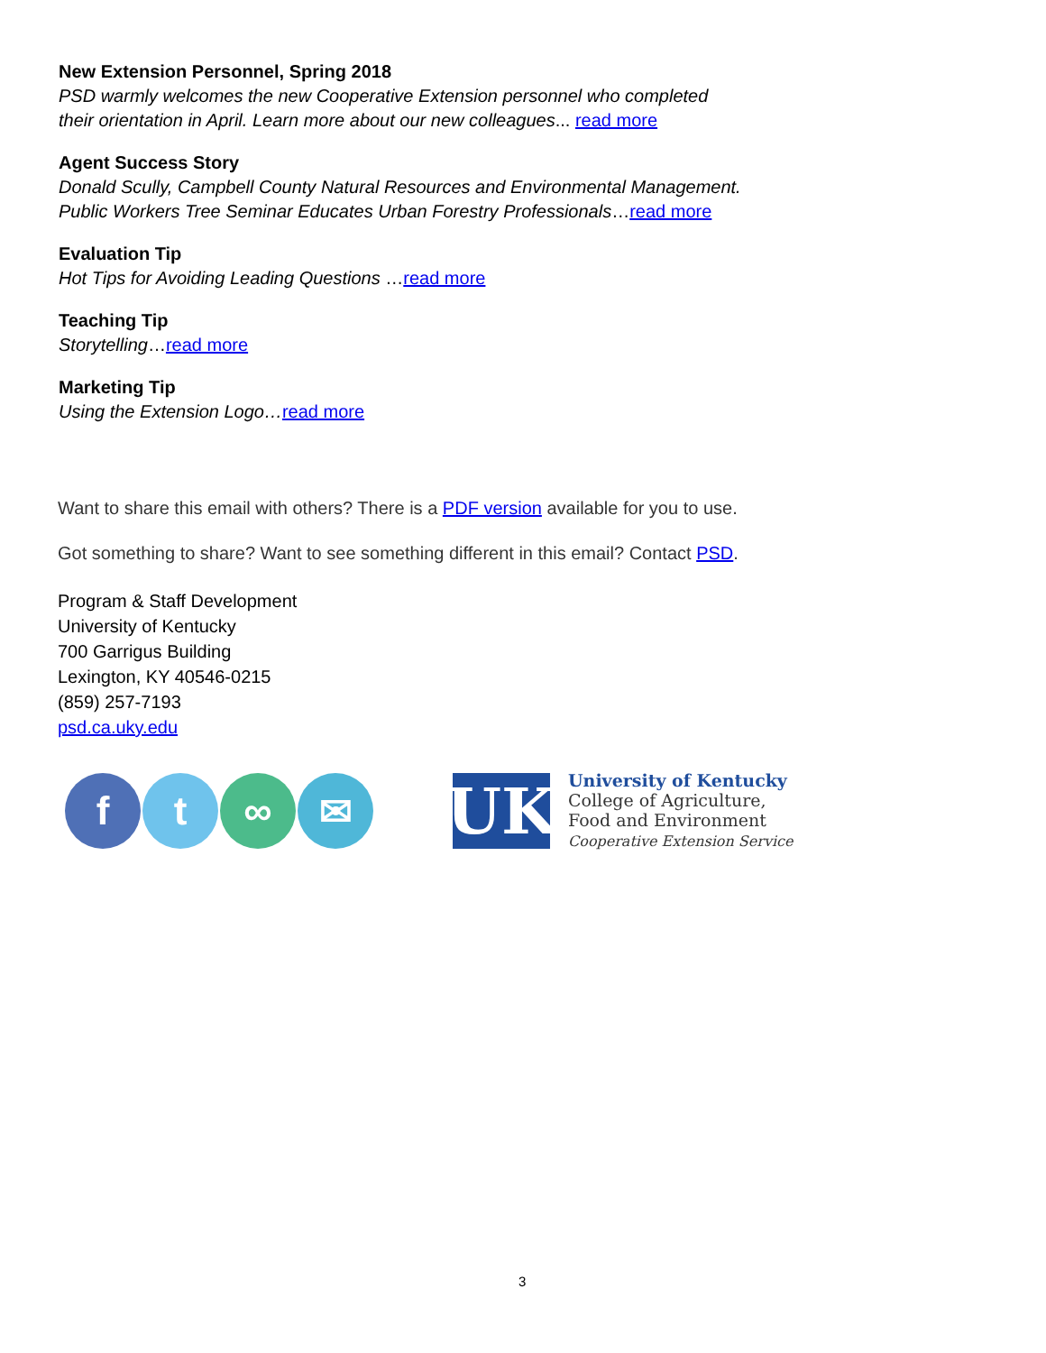New Extension Personnel, Spring 2018
PSD warmly welcomes the new Cooperative Extension personnel who completed their orientation in April. Learn more about our new colleagues... read more
Agent Success Story
Donald Scully, Campbell County Natural Resources and Environmental Management. Public Workers Tree Seminar Educates Urban Forestry Professionals…read more
Evaluation Tip
Hot Tips for Avoiding Leading Questions …read more
Teaching Tip
Storytelling…read more
Marketing Tip
Using the Extension Logo…read more
Want to share this email with others? There is a PDF version available for you to use.
Got something to share? Want to see something different in this email? Contact PSD.
Program & Staff Development
University of Kentucky
700 Garrigus Building
Lexington, KY 40546-0215
(859) 257-7193
psd.ca.uky.edu
f t ∞ ✉
UK
University of Kentucky
College of Agriculture,
Food and Environment
Cooperative Extension Service
3